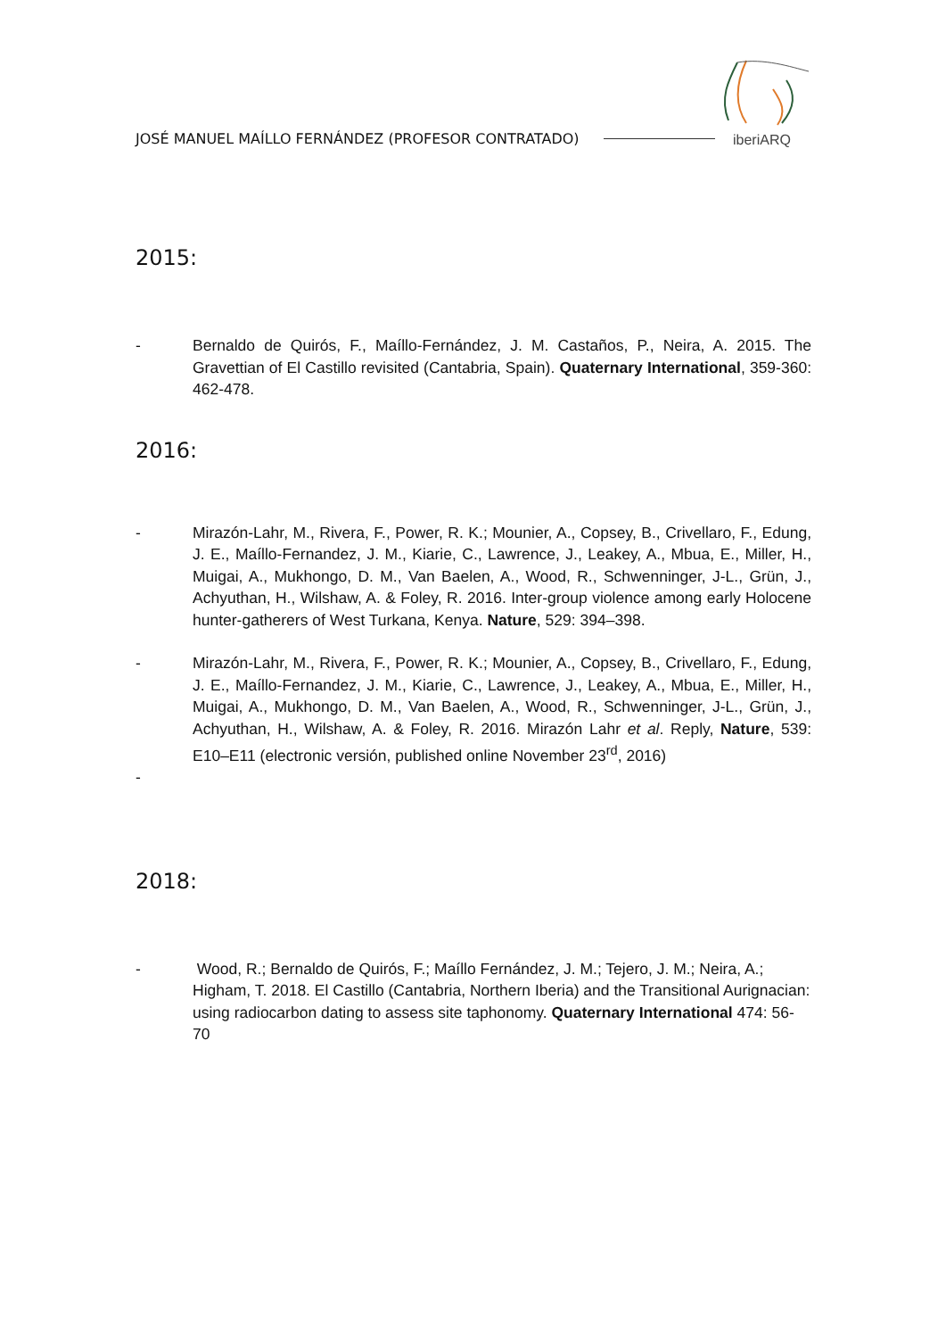JOSÉ MANUEL MAÍLLO FERNÁNDEZ (PROFESOR CONTRATADO)
iberiARQ
2015:
- Bernaldo de Quirós, F., Maíllo-Fernández, J. M. Castaños, P., Neira, A. 2015. The Gravettian of El Castillo revisited (Cantabria, Spain). Quaternary International, 359-360: 462-478.
2016:
- Mirazón-Lahr, M., Rivera, F., Power, R. K.; Mounier, A., Copsey, B., Crivellaro, F., Edung, J. E., Maíllo-Fernandez, J. M., Kiarie, C., Lawrence, J., Leakey, A., Mbua, E., Miller, H., Muigai, A., Mukhongo, D. M., Van Baelen, A., Wood, R., Schwenninger, J-L., Grün, J., Achyuthan, H., Wilshaw, A. & Foley, R. 2016. Inter-group violence among early Holocene hunter-gatherers of West Turkana, Kenya. Nature, 529: 394–398.
- Mirazón-Lahr, M., Rivera, F., Power, R. K.; Mounier, A., Copsey, B., Crivellaro, F., Edung, J. E., Maíllo-Fernandez, J. M., Kiarie, C., Lawrence, J., Leakey, A., Mbua, E., Miller, H., Muigai, A., Mukhongo, D. M., Van Baelen, A., Wood, R., Schwenninger, J-L., Grün, J., Achyuthan, H., Wilshaw, A. & Foley, R. 2016. Mirazón Lahr et al. Reply, Nature, 539: E10–E11 (electronic versión, published online November 23<sup>rd</sup>, 2016)
-
2018:
- Wood, R.; Bernaldo de Quirós, F.; Maíllo Fernández, J. M.; Tejero, J. M.; Neira, A.; Higham, T. 2018. El Castillo (Cantabria, Northern Iberia) and the Transitional Aurignacian: using radiocarbon dating to assess site taphonomy. Quaternary International 474: 56-70